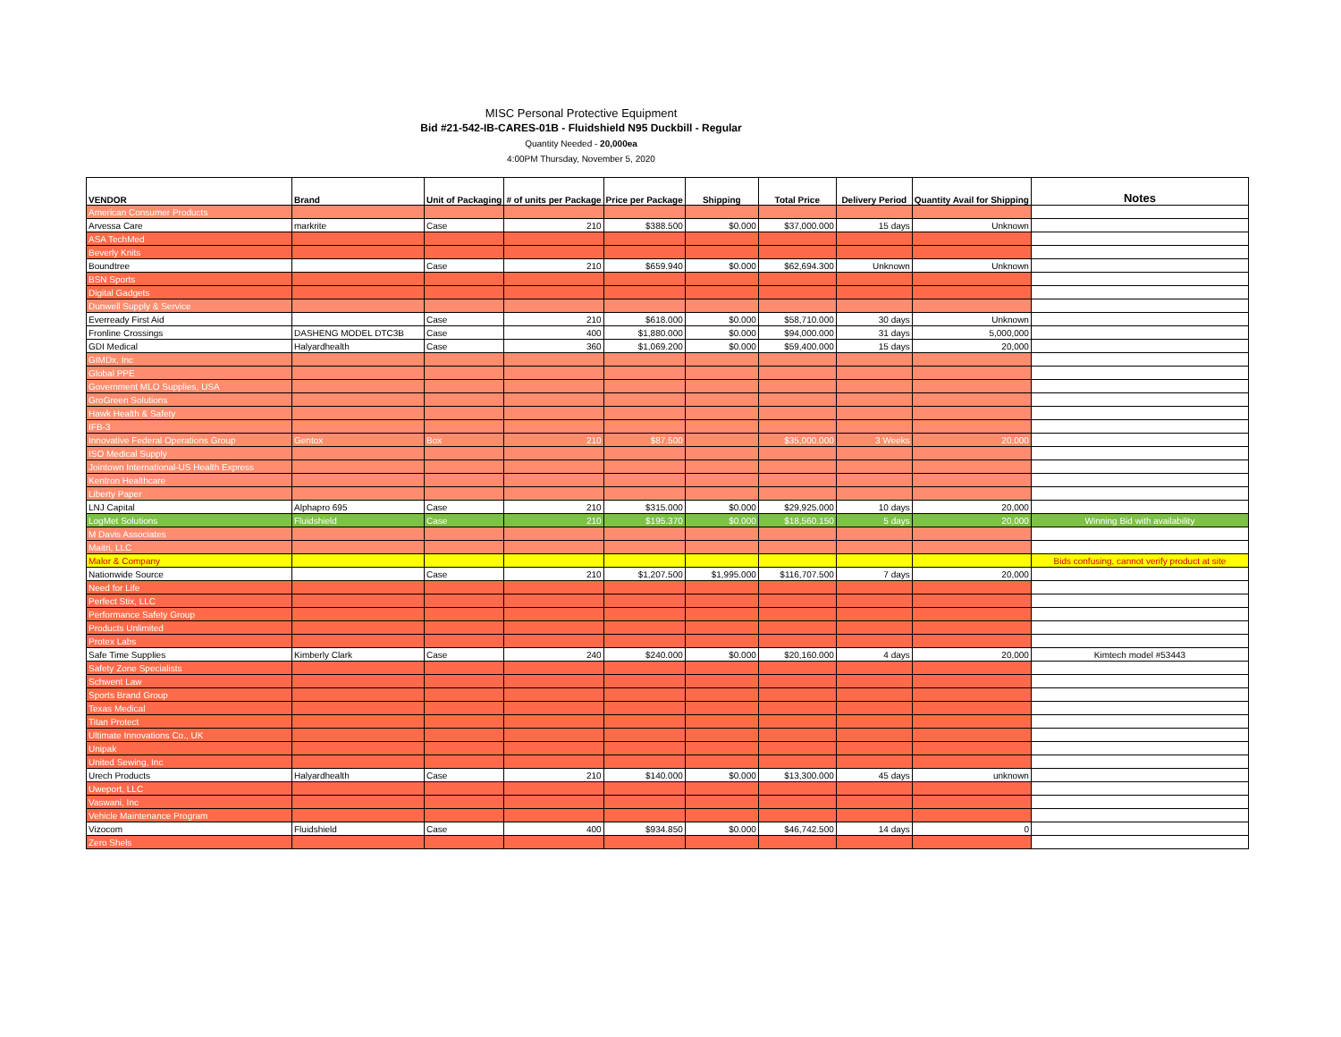MISC Personal Protective Equipment
Bid #21-542-IB-CARES-01B - Fluidshield N95 Duckbill - Regular
Quantity Needed - 20,000ea
4:00PM Thursday, November 5, 2020
| VENDOR | Brand | Unit of Packaging | # of units per Package | Price per Package | Shipping | Total Price | Delivery Period | Quantity Avail for Shipping | Notes |
| --- | --- | --- | --- | --- | --- | --- | --- | --- | --- |
| American Consumer Products | | | | | | | | | |
| Arvessa Care | markrite | Case | 210 | $388.500 | $0.000 | $37,000.000 | 15 days | Unknown | |
| ASA TechMed | | | | | | | | | |
| Beverly Knits | | | | | | | | | |
| Boundtree | | Case | 210 | $659.940 | $0.000 | $62,694.300 | Unknown | Unknown | |
| BSN Sports | | | | | | | | | |
| Digital Gadgets | | | | | | | | | |
| Dunwell Supply & Service | | | | | | | | | |
| Everready First Aid | | Case | 210 | $618.000 | $0.000 | $58,710.000 | 30 days | Unknown | |
| Fronline Crossings | DASHENG MODEL DTC3B | Case | 400 | $1,880.000 | $0.000 | $94,000.000 | 31 days | 5,000,000 | |
| GDI Medical | Halyardhealth | Case | 360 | $1,069.200 | $0.000 | $59,400.000 | 15 days | 20,000 | |
| GIMDx, Inc | | | | | | | | | |
| Global PPE | | | | | | | | | |
| Government MLO Supplies, USA | | | | | | | | | |
| GroGreen Solutions | | | | | | | | | |
| Hawk Health & Safety | | | | | | | | | |
| IFB-3 | | | | | | | | | |
| Innovative Federal Operations Group | Gentox | Box | 210 | $87.500 | | $35,000.000 | 3 Weeks | 20,000 | |
| ISO Medical Supply | | | | | | | | | |
| Jointown International-US Health Express | | | | | | | | | |
| Kentron Healthcare | | | | | | | | | |
| Liberty Paper | | | | | | | | | |
| LNJ Capital | Alphapro 695 | Case | 210 | $315.000 | $0.000 | $29,925.000 | 10 days | 20,000 | |
| LogMet Solutions | Fluidshield | Case | 210 | $195.370 | $0.000 | $18,560.150 | 5 days | 20,000 | Winning Bid with availability |
| M Davis Associates | | | | | | | | | |
| Maitri, LLC | | | | | | | | | |
| Malor & Company | | | | | | | | | Bids confusing, cannot verify product at site |
| Nationwide Source | | Case | 210 | $1,207.500 | $1,995.000 | $116,707.500 | 7 days | 20,000 | |
| Need for Life | | | | | | | | | |
| Perfect Stix, LLC | | | | | | | | | |
| Performance Safety Group | | | | | | | | | |
| Products Unlimited | | | | | | | | | |
| Protex Labs | | | | | | | | | |
| Safe Time Supplies | Kimberly Clark | Case | 240 | $240.000 | $0.000 | $20,160.000 | 4 days | 20,000 | Kimtech model #53443 |
| Safety Zone Specialists | | | | | | | | | |
| Schwent Law | | | | | | | | | |
| Sports Brand Group | | | | | | | | | |
| Texas Medical | | | | | | | | | |
| Titan Protect | | | | | | | | | |
| Ultimate Innovations Co., UK | | | | | | | | | |
| Unipak | | | | | | | | | |
| United Sewing, Inc | | | | | | | | | |
| Urech Products | Halyardhealth | Case | 210 | $140.000 | $0.000 | $13,300.000 | 45 days | unknown | |
| Uweport, LLC | | | | | | | | | |
| Vaswani, Inc | | | | | | | | | |
| Vehicle Maintenance Program | | | | | | | | | |
| Vizocom | Fluidshield | Case | 400 | $934.850 | $0.000 | $46,742.500 | 14 days | 0 | |
| Zero Shels | | | | | | | | | |